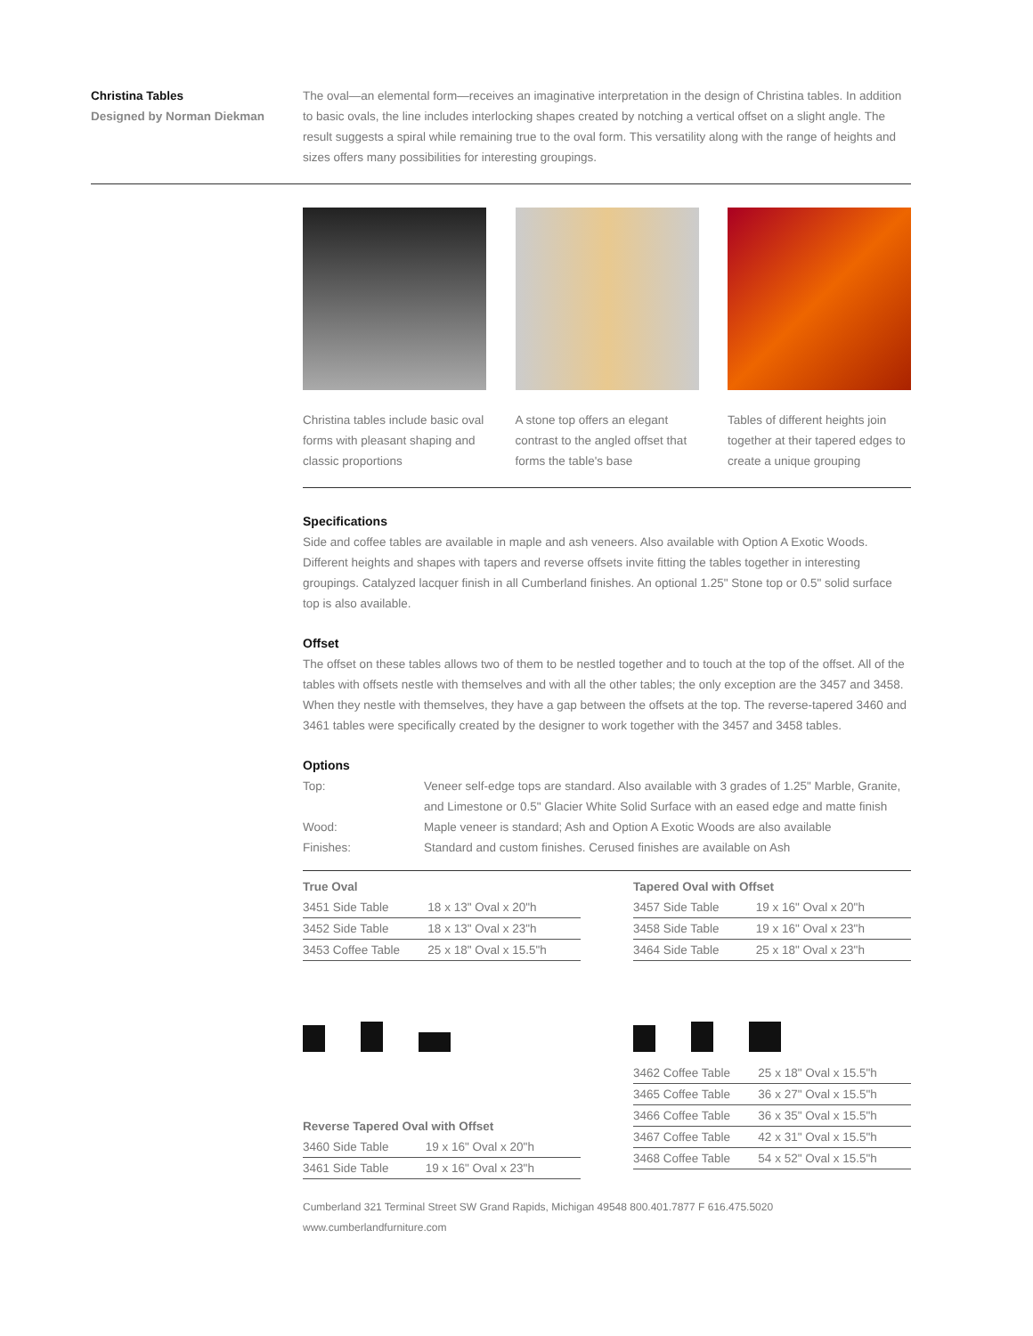Christina Tables
Designed by Norman Diekman
The oval—an elemental form—receives an imaginative interpretation in the design of Christina tables. In addition to basic ovals, the line includes interlocking shapes created by notching a vertical offset on a slight angle. The result suggests a spiral while remaining true to the oval form. This versatility along with the range of heights and sizes offers many possibilities for interesting groupings.
Christina tables include basic oval forms with pleasant shaping and classic proportions
A stone top offers an elegant contrast to the angled offset that forms the table's base
Tables of different heights join together at their tapered edges to create a unique grouping
Specifications
Side and coffee tables are available in maple and ash veneers. Also available with Option A Exotic Woods. Different heights and shapes with tapers and reverse offsets invite fitting the tables together in interesting groupings. Catalyzed lacquer finish in all Cumberland finishes. An optional 1.25" Stone top or 0.5" solid surface top is also available.
Offset
The offset on these tables allows two of them to be nestled together and to touch at the top of the offset. All of the tables with offsets nestle with themselves and with all the other tables; the only exception are the 3457 and 3458. When they nestle with themselves, they have a gap between the offsets at the top. The reverse-tapered 3460 and 3461 tables were specifically created by the designer to work together with the 3457 and 3458 tables.
Options
| Top: | Veneer self-edge tops are standard. Also available with 3 grades of 1.25" Marble, Granite, and Limestone or 0.5" Glacier White Solid Surface with an eased edge and matte finish |
| Wood: | Maple veneer is standard; Ash and Option A Exotic Woods are also available |
| Finishes: | Standard and custom finishes. Cerused finishes are available on Ash |
True Oval
| 3451 Side Table | 18 x 13" Oval x 20"h |
| 3452 Side Table | 18 x 13" Oval x 23"h |
| 3453 Coffee Table | 25 x 18" Oval x 15.5"h |
Reverse Tapered Oval with Offset
| 3460 Side Table | 19 x 16" Oval x 20"h |
| 3461 Side Table | 19 x 16" Oval x 23"h |
Tapered Oval with Offset
| 3457 Side Table | 19 x 16" Oval x 20"h |
| 3458 Side Table | 19 x 16" Oval x 23"h |
| 3464 Side Table | 25 x 18" Oval x 23"h |
| 3462 Coffee Table | 25 x 18" Oval x 15.5"h |
| 3465 Coffee Table | 36 x 27" Oval x 15.5"h |
| 3466 Coffee Table | 36 x 35" Oval x 15.5"h |
| 3467 Coffee Table | 42 x 31" Oval x 15.5"h |
| 3468 Coffee Table | 54 x 52" Oval x 15.5"h |
Cumberland 321 Terminal Street SW Grand Rapids, Michigan 49548 800.401.7877 F 616.475.5020 www.cumberlandfurniture.com